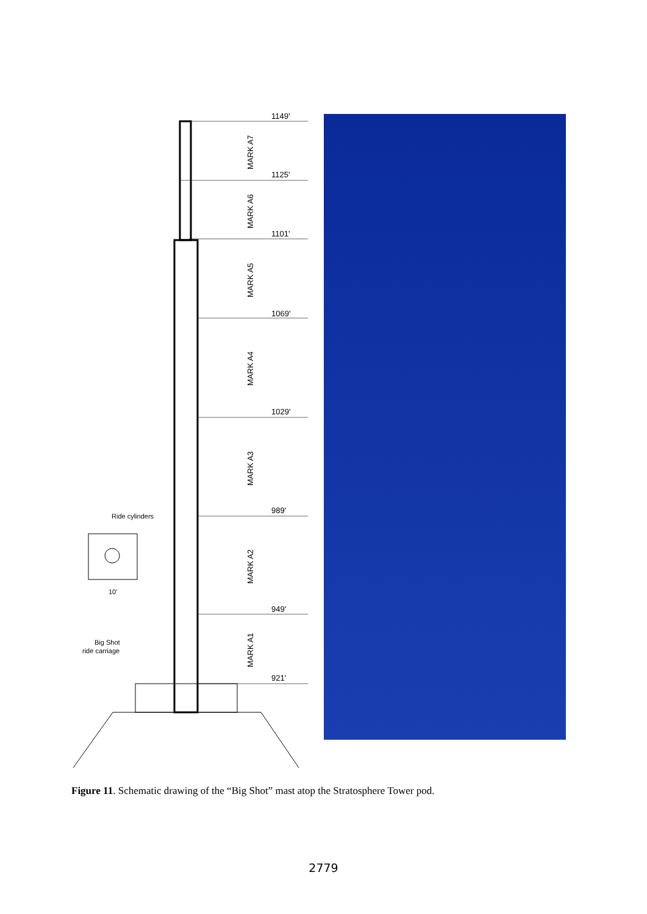1149'
1125'
1101'
1069'
1029'
989'
949'
921'
Ride cylinders
10'
Big Shot
ride carriage
MARK A7
MARK A6
MARK A5
MARK A4
MARK A3
MARK A2
MARK A1
Figure 11. Schematic drawing of the “Big Shot” mast atop the Stratosphere Tower pod.
2779